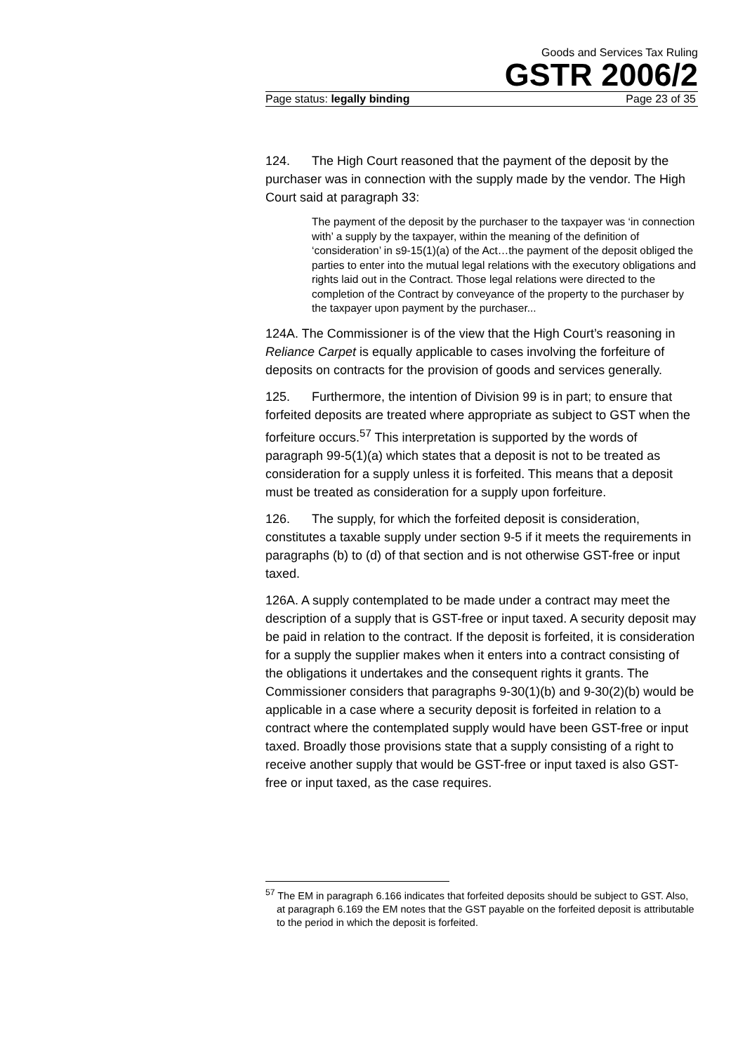Goods and Services Tax Ruling
GSTR 2006/2
Page status: legally binding Page 23 of 35
124. The High Court reasoned that the payment of the deposit by the purchaser was in connection with the supply made by the vendor. The High Court said at paragraph 33:
The payment of the deposit by the purchaser to the taxpayer was ‘in connection with’ a supply by the taxpayer, within the meaning of the definition of ‘consideration’ in s9-15(1)(a) of the Act…the payment of the deposit obliged the parties to enter into the mutual legal relations with the executory obligations and rights laid out in the Contract. Those legal relations were directed to the completion of the Contract by conveyance of the property to the purchaser by the taxpayer upon payment by the purchaser...
124A. The Commissioner is of the view that the High Court’s reasoning in Reliance Carpet is equally applicable to cases involving the forfeiture of deposits on contracts for the provision of goods and services generally.
125. Furthermore, the intention of Division 99 is in part; to ensure that forfeited deposits are treated where appropriate as subject to GST when the forfeiture occurs.<sup>57</sup> This interpretation is supported by the words of paragraph 99-5(1)(a) which states that a deposit is not to be treated as consideration for a supply unless it is forfeited. This means that a deposit must be treated as consideration for a supply upon forfeiture.
126. The supply, for which the forfeited deposit is consideration, constitutes a taxable supply under section 9-5 if it meets the requirements in paragraphs (b) to (d) of that section and is not otherwise GST-free or input taxed.
126A. A supply contemplated to be made under a contract may meet the description of a supply that is GST-free or input taxed. A security deposit may be paid in relation to the contract. If the deposit is forfeited, it is consideration for a supply the supplier makes when it enters into a contract consisting of the obligations it undertakes and the consequent rights it grants. The Commissioner considers that paragraphs 9-30(1)(b) and 9-30(2)(b) would be applicable in a case where a security deposit is forfeited in relation to a contract where the contemplated supply would have been GST-free or input taxed. Broadly those provisions state that a supply consisting of a right to receive another supply that would be GST-free or input taxed is also GST-free or input taxed, as the case requires.
<sup>57</sup> The EM in paragraph 6.166 indicates that forfeited deposits should be subject to GST. Also, at paragraph 6.169 the EM notes that the GST payable on the forfeited deposit is attributable to the period in which the deposit is forfeited.